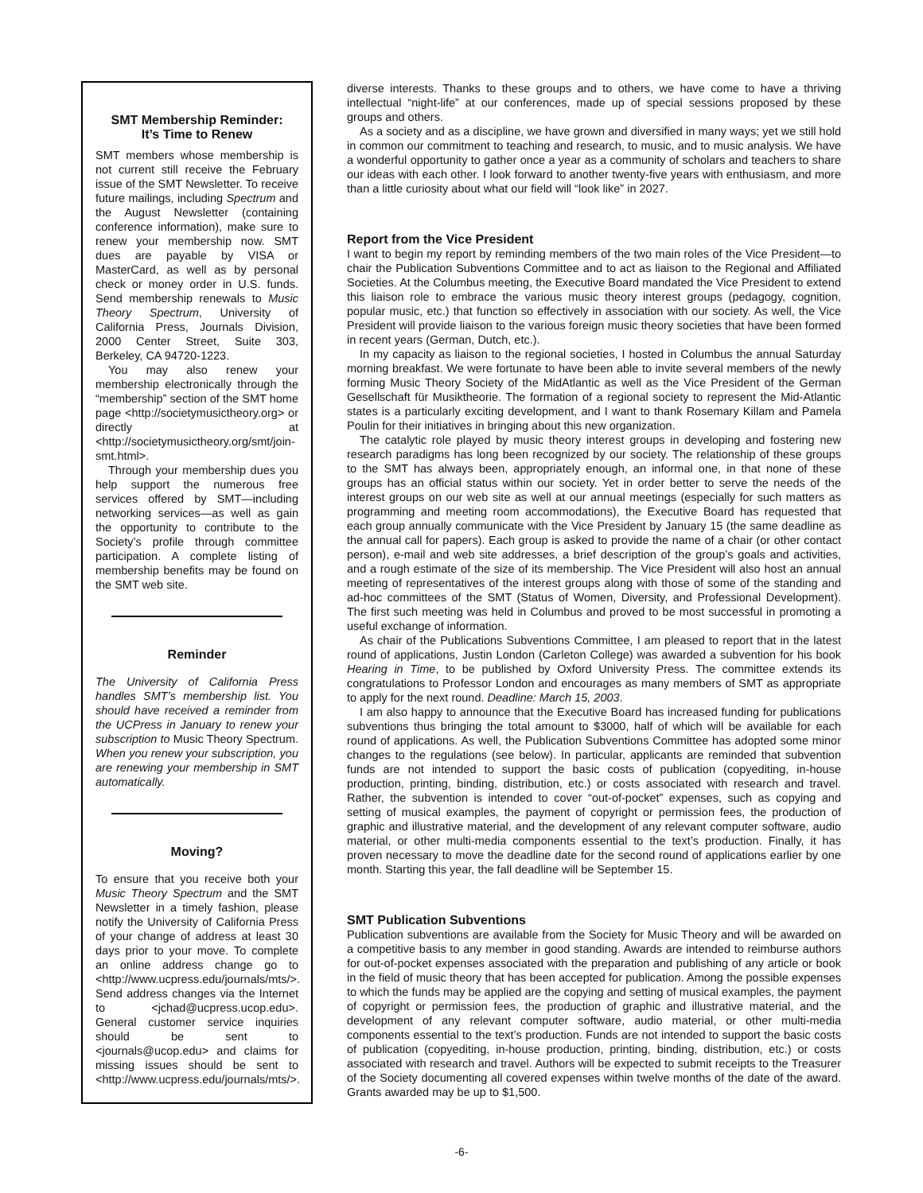SMT Membership Reminder:
It’s Time to Renew
SMT members whose membership is not current still receive the February issue of the SMT Newsletter. To receive future mailings, including Spectrum and the August Newsletter (containing conference information), make sure to renew your membership now. SMT dues are payable by VISA or MasterCard, as well as by personal check or money order in U.S. funds. Send membership renewals to Music Theory Spectrum, University of California Press, Journals Division, 2000 Center Street, Suite 303, Berkeley, CA 94720-1223.
You may also renew your membership electronically through the “membership” section of the SMT home page <http://societymusictheory.org> or directly at <http://societymusictheory.org/smt/join-smt.html>.
Through your membership dues you help support the numerous free services offered by SMT—including networking services—as well as gain the opportunity to contribute to the Society’s profile through committee participation. A complete listing of membership benefits may be found on the SMT web site.
Reminder
The University of California Press handles SMT’s membership list. You should have received a reminder from the UCPress in January to renew your subscription to Music Theory Spectrum. When you renew your subscription, you are renewing your membership in SMT automatically.
Moving?
To ensure that you receive both your Music Theory Spectrum and the SMT Newsletter in a timely fashion, please notify the University of California Press of your change of address at least 30 days prior to your move. To complete an online address change go to <http://www.ucpress.edu/journals/mts/>. Send address changes via the Internet to <jchad@ucpress.ucop.edu>. General customer service inquiries should be sent to <journals@ucop.edu> and claims for missing issues should be sent to <http://www.ucpress.edu/journals/mts/>.
diverse interests. Thanks to these groups and to others, we have come to have a thriving intellectual “night-life” at our conferences, made up of special sessions proposed by these groups and others.
As a society and as a discipline, we have grown and diversified in many ways; yet we still hold in common our commitment to teaching and research, to music, and to music analysis. We have a wonderful opportunity to gather once a year as a community of scholars and teachers to share our ideas with each other. I look forward to another twenty-five years with enthusiasm, and more than a little curiosity about what our field will “look like” in 2027.
Report from the Vice President
I want to begin my report by reminding members of the two main roles of the Vice President—to chair the Publication Subventions Committee and to act as liaison to the Regional and Affiliated Societies. At the Columbus meeting, the Executive Board mandated the Vice President to extend this liaison role to embrace the various music theory interest groups (pedagogy, cognition, popular music, etc.) that function so effectively in association with our society. As well, the Vice President will provide liaison to the various foreign music theory societies that have been formed in recent years (German, Dutch, etc.).
In my capacity as liaison to the regional societies, I hosted in Columbus the annual Saturday morning breakfast. We were fortunate to have been able to invite several members of the newly forming Music Theory Society of the MidAtlantic as well as the Vice President of the German Gesellschaft für Musiktheorie. The formation of a regional society to represent the Mid-Atlantic states is a particularly exciting development, and I want to thank Rosemary Killam and Pamela Poulin for their initiatives in bringing about this new organization.
The catalytic role played by music theory interest groups in developing and fostering new research paradigms has long been recognized by our society. The relationship of these groups to the SMT has always been, appropriately enough, an informal one, in that none of these groups has an official status within our society. Yet in order better to serve the needs of the interest groups on our web site as well at our annual meetings (especially for such matters as programming and meeting room accommodations), the Executive Board has requested that each group annually communicate with the Vice President by January 15 (the same deadline as the annual call for papers). Each group is asked to provide the name of a chair (or other contact person), e-mail and web site addresses, a brief description of the group’s goals and activities, and a rough estimate of the size of its membership. The Vice President will also host an annual meeting of representatives of the interest groups along with those of some of the standing and ad-hoc committees of the SMT (Status of Women, Diversity, and Professional Development). The first such meeting was held in Columbus and proved to be most successful in promoting a useful exchange of information.
As chair of the Publications Subventions Committee, I am pleased to report that in the latest round of applications, Justin London (Carleton College) was awarded a subvention for his book Hearing in Time, to be published by Oxford University Press. The committee extends its congratulations to Professor London and encourages as many members of SMT as appropriate to apply for the next round. Deadline: March 15, 2003.
I am also happy to announce that the Executive Board has increased funding for publications subventions thus bringing the total amount to $3000, half of which will be available for each round of applications. As well, the Publication Subventions Committee has adopted some minor changes to the regulations (see below). In particular, applicants are reminded that subvention funds are not intended to support the basic costs of publication (copyediting, in-house production, printing, binding, distribution, etc.) or costs associated with research and travel. Rather, the subvention is intended to cover “out-of-pocket” expenses, such as copying and setting of musical examples, the payment of copyright or permission fees, the production of graphic and illustrative material, and the development of any relevant computer software, audio material, or other multi-media components essential to the text’s production. Finally, it has proven necessary to move the deadline date for the second round of applications earlier by one month. Starting this year, the fall deadline will be September 15.
SMT Publication Subventions
Publication subventions are available from the Society for Music Theory and will be awarded on a competitive basis to any member in good standing. Awards are intended to reimburse authors for out-of-pocket expenses associated with the preparation and publishing of any article or book in the field of music theory that has been accepted for publication. Among the possible expenses to which the funds may be applied are the copying and setting of musical examples, the payment of copyright or permission fees, the production of graphic and illustrative material, and the development of any relevant computer software, audio material, or other multi-media components essential to the text’s production. Funds are not intended to support the basic costs of publication (copyediting, in-house production, printing, binding, distribution, etc.) or costs associated with research and travel. Authors will be expected to submit receipts to the Treasurer of the Society documenting all covered expenses within twelve months of the date of the award. Grants awarded may be up to $1,500.
-6-